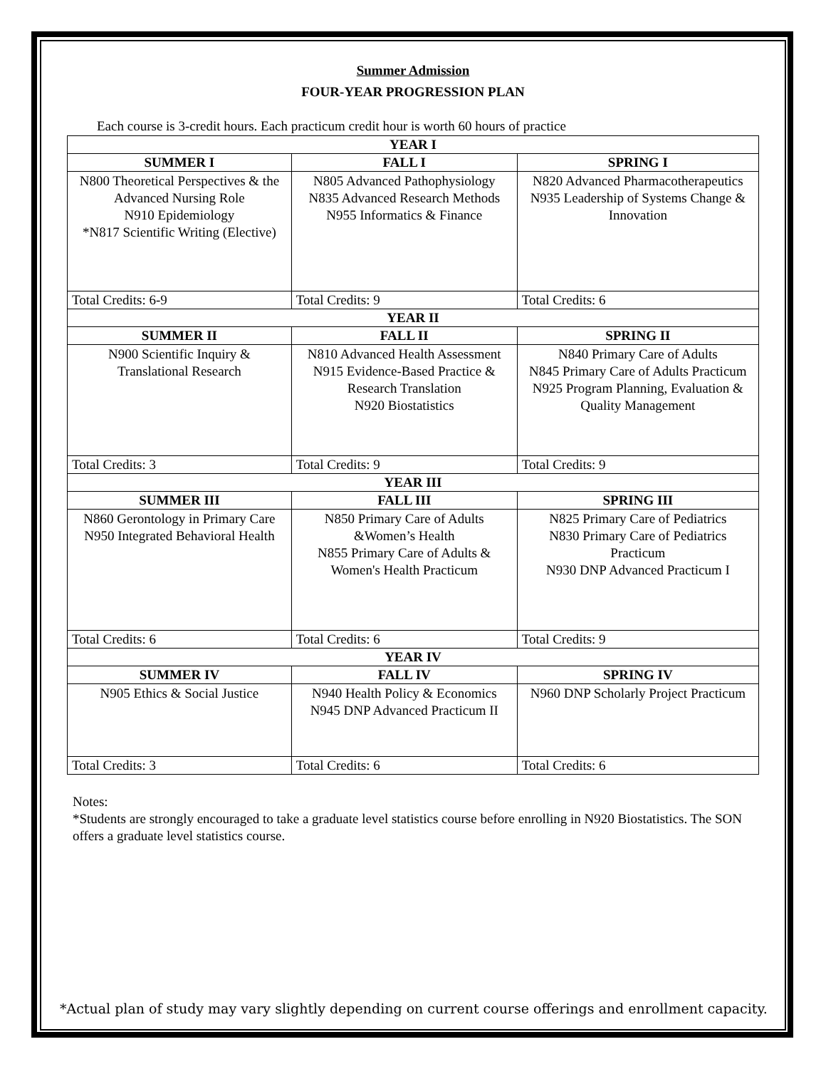Summer Admission
FOUR-YEAR PROGRESSION PLAN
Each course is 3-credit hours. Each practicum credit hour is worth 60 hours of practice
| YEAR I | | |
| --- | --- | --- |
| SUMMER I | FALL I | SPRING I |
| N800 Theoretical Perspectives & the Advanced Nursing Role N910 Epidemiology *N817 Scientific Writing (Elective) | N805 Advanced Pathophysiology N835 Advanced Research Methods N955 Informatics & Finance | N820 Advanced Pharmacotherapeutics N935 Leadership of Systems Change & Innovation |
| Total Credits: 6-9 | Total Credits: 9 | Total Credits: 6 |
| YEAR II | | |
| SUMMER II | FALL II | SPRING II |
| N900 Scientific Inquiry & Translational Research | N810 Advanced Health Assessment N915 Evidence-Based Practice & Research Translation N920 Biostatistics | N840 Primary Care of Adults N845 Primary Care of Adults Practicum N925 Program Planning, Evaluation & Quality Management |
| Total Credits: 3 | Total Credits: 9 | Total Credits: 9 |
| YEAR III | | |
| SUMMER III | FALL III | SPRING III |
| N860 Gerontology in Primary Care N950 Integrated Behavioral Health | N850 Primary Care of Adults &Women’s Health N855 Primary Care of Adults & Women's Health Practicum | N825 Primary Care of Pediatrics N830 Primary Care of Pediatrics Practicum N930 DNP Advanced Practicum I |
| Total Credits: 6 | Total Credits: 6 | Total Credits: 9 |
| YEAR IV | | |
| SUMMER IV | FALL IV | SPRING IV |
| N905 Ethics & Social Justice | N940 Health Policy & Economics N945 DNP Advanced Practicum II | N960 DNP Scholarly Project Practicum |
| Total Credits: 3 | Total Credits: 6 | Total Credits: 6 |
Notes:
*Students are strongly encouraged to take a graduate level statistics course before enrolling in N920 Biostatistics. The SON offers a graduate level statistics course.
*Actual plan of study may vary slightly depending on current course offerings and enrollment capacity.